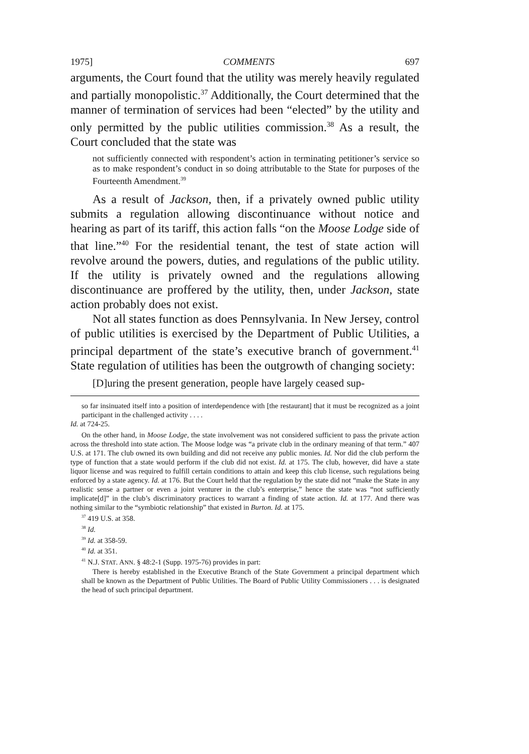1975] COMMENTS 697
arguments, the Court found that the utility was merely heavily regulated and partially monopolistic.<sup>37</sup> Additionally, the Court determined that the manner of termination of services had been “elected” by the utility and only permitted by the public utilities commission.<sup>38</sup> As a result, the Court concluded that the state was
not sufficiently connected with respondent’s action in terminating petitioner’s service so as to make respondent’s conduct in so doing attributable to the State for purposes of the Fourteenth Amendment.<sup>39</sup>
As a result of Jackson, then, if a privately owned public utility submits a regulation allowing discontinuance without notice and hearing as part of its tariff, this action falls “on the Moose Lodge side of that line.”<sup>40</sup> For the residential tenant, the test of state action will revolve around the powers, duties, and regulations of the public utility. If the utility is privately owned and the regulations allowing discontinuance are proffered by the utility, then, under Jackson, state action probably does not exist.
Not all states function as does Pennsylvania. In New Jersey, control of public utilities is exercised by the Department of Public Utilities, a principal department of the state’s executive branch of government.<sup>41</sup> State regulation of utilities has been the outgrowth of changing society:
[D]uring the present generation, people have largely ceased sup-
so far insinuated itself into a position of interdependence with [the restaurant] that it must be recognized as a joint participant in the challenged activity . . . .
Id. at 724-25.
On the other hand, in Moose Lodge, the state involvement was not considered sufficient to pass the private action across the threshold into state action. The Moose lodge was “a private club in the ordinary meaning of that term.” 407 U.S. at 171. The club owned its own building and did not receive any public monies. Id. Nor did the club perform the type of function that a state would perform if the club did not exist. Id. at 175. The club, however, did have a state liquor license and was required to fulfill certain conditions to attain and keep this club license, such regulations being enforced by a state agency. Id. at 176. But the Court held that the regulation by the state did not “make the State in any realistic sense a partner or even a joint venturer in the club’s enterprise,” hence the state was “not sufficiently implicate[d]” in the club’s discriminatory practices to warrant a finding of state action. Id. at 177. And there was nothing similar to the “symbiotic relationship” that existed in Burton. Id. at 175.
<sup>37</sup> 419 U.S. at 358.
<sup>38</sup> Id.
<sup>39</sup> Id. at 358-59.
<sup>40</sup> Id. at 351.
<sup>41</sup> N.J. STAT. ANN. § 48:2-1 (Supp. 1975-76) provides in part:
There is hereby established in the Executive Branch of the State Government a principal department which shall be known as the Department of Public Utilities. The Board of Public Utility Commissioners . . . is designated the head of such principal department.